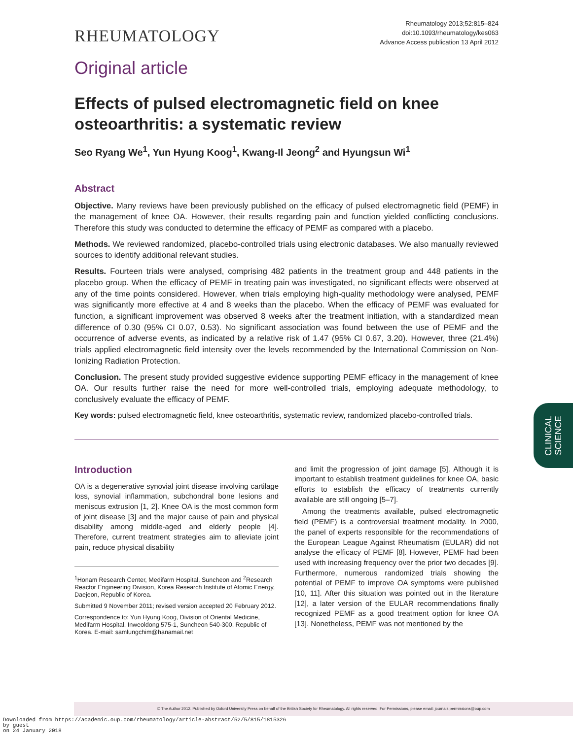RHEUMATOLOGY
Rheumatology 2013;52:815–824
doi:10.1093/rheumatology/kes063
Advance Access publication 13 April 2012
Original article
Effects of pulsed electromagnetic field on knee osteoarthritis: a systematic review
Seo Ryang We<sup>1</sup>, Yun Hyung Koog<sup>1</sup>, Kwang-Il Jeong<sup>2</sup> and Hyungsun Wi<sup>1</sup>
Abstract
Objective. Many reviews have been previously published on the efficacy of pulsed electromagnetic field (PEMF) in the management of knee OA. However, their results regarding pain and function yielded conflicting conclusions. Therefore this study was conducted to determine the efficacy of PEMF as compared with a placebo.
Methods. We reviewed randomized, placebo-controlled trials using electronic databases. We also manually reviewed sources to identify additional relevant studies.
Results. Fourteen trials were analysed, comprising 482 patients in the treatment group and 448 patients in the placebo group. When the efficacy of PEMF in treating pain was investigated, no significant effects were observed at any of the time points considered. However, when trials employing high-quality methodology were analysed, PEMF was significantly more effective at 4 and 8 weeks than the placebo. When the efficacy of PEMF was evaluated for function, a significant improvement was observed 8 weeks after the treatment initiation, with a standardized mean difference of 0.30 (95% CI 0.07, 0.53). No significant association was found between the use of PEMF and the occurrence of adverse events, as indicated by a relative risk of 1.47 (95% CI 0.67, 3.20). However, three (21.4%) trials applied electromagnetic field intensity over the levels recommended by the International Commission on Non-Ionizing Radiation Protection.
Conclusion. The present study provided suggestive evidence supporting PEMF efficacy in the management of knee OA. Our results further raise the need for more well-controlled trials, employing adequate methodology, to conclusively evaluate the efficacy of PEMF.
Key words: pulsed electromagnetic field, knee osteoarthritis, systematic review, randomized placebo-controlled trials.
Introduction
OA is a degenerative synovial joint disease involving cartilage loss, synovial inflammation, subchondral bone lesions and meniscus extrusion [1, 2]. Knee OA is the most common form of joint disease [3] and the major cause of pain and physical disability among middle-aged and elderly people [4]. Therefore, current treatment strategies aim to alleviate joint pain, reduce physical disability
<sup>1</sup> Honam Research Center, Medifarm Hospital, Suncheon and <sup>2</sup>Research Reactor Engineering Division, Korea Research Institute of Atomic Energy, Daejeon, Republic of Korea.
Submitted 9 November 2011; revised version accepted 20 February 2012.
Correspondence to: Yun Hyung Koog, Division of Oriental Medicine, Medifarm Hospital, Inweoldong 575-1, Suncheon 540-300, Republic of Korea. E-mail: samlungchim@hanamail.net
and limit the progression of joint damage [5]. Although it is important to establish treatment guidelines for knee OA, basic efforts to establish the efficacy of treatments currently available are still ongoing [5–7].
Among the treatments available, pulsed electromagnetic field (PEMF) is a controversial treatment modality. In 2000, the panel of experts responsible for the recommendations of the European League Against Rheumatism (EULAR) did not analyse the efficacy of PEMF [8]. However, PEMF had been used with increasing frequency over the prior two decades [9]. Furthermore, numerous randomized trials showing the potential of PEMF to improve OA symptoms were published [10, 11]. After this situation was pointed out in the literature [12], a later version of the EULAR recommendations finally recognized PEMF as a good treatment option for knee OA [13]. Nonetheless, PEMF was not mentioned by the
CLINICAL
SCIENCE
© The Author 2012. Published by Oxford University Press on behalf of the British Society for Rheumatology. All rights reserved. For Permissions, please email: journals.permissions@oup.com
Downloaded from https://academic.oup.com/rheumatology/article-abstract/52/5/815/1815326
by guest
on 24 January 2018